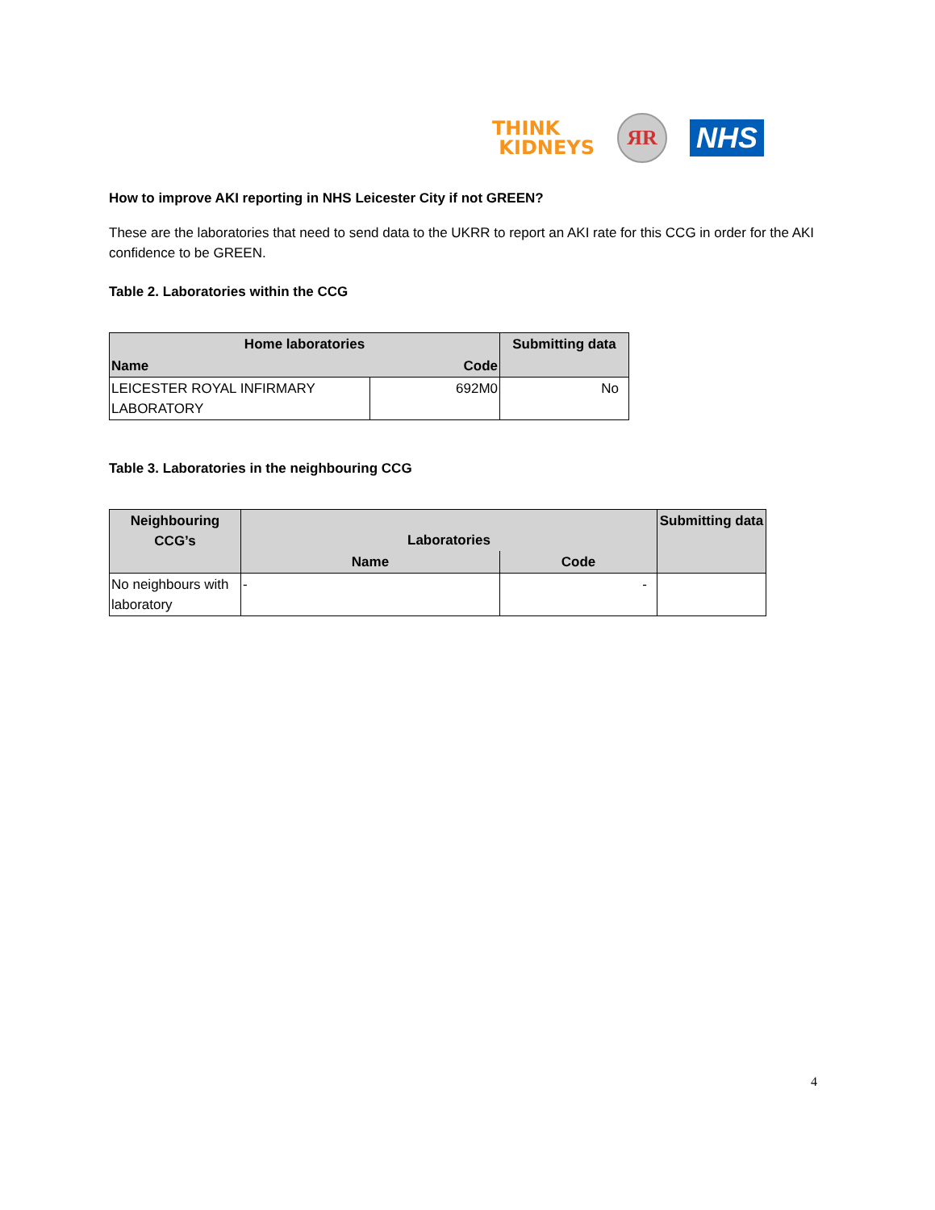THINK
KIDNEYS
ЯR
NHS
How to improve AKI reporting in NHS Leicester City if not GREEN?
These are the laboratories that need to send data to the UKRR to report an AKI rate for this CCG in order for the AKI confidence to be GREEN.
Table 2. Laboratories within the CCG
| Home laboratories | | Submitting data |
| --- | --- | --- |
| Name | Code | |
| LEICESTER ROYAL INFIRMARY LABORATORY | 692M0 | No |
Table 3. Laboratories in the neighbouring CCG
| Neighbouring CCG’s | Laboratories | | Submitting data |
| --- | --- | --- | --- |
| | Name | Code | |
| No neighbours with laboratory | - | - | |
4